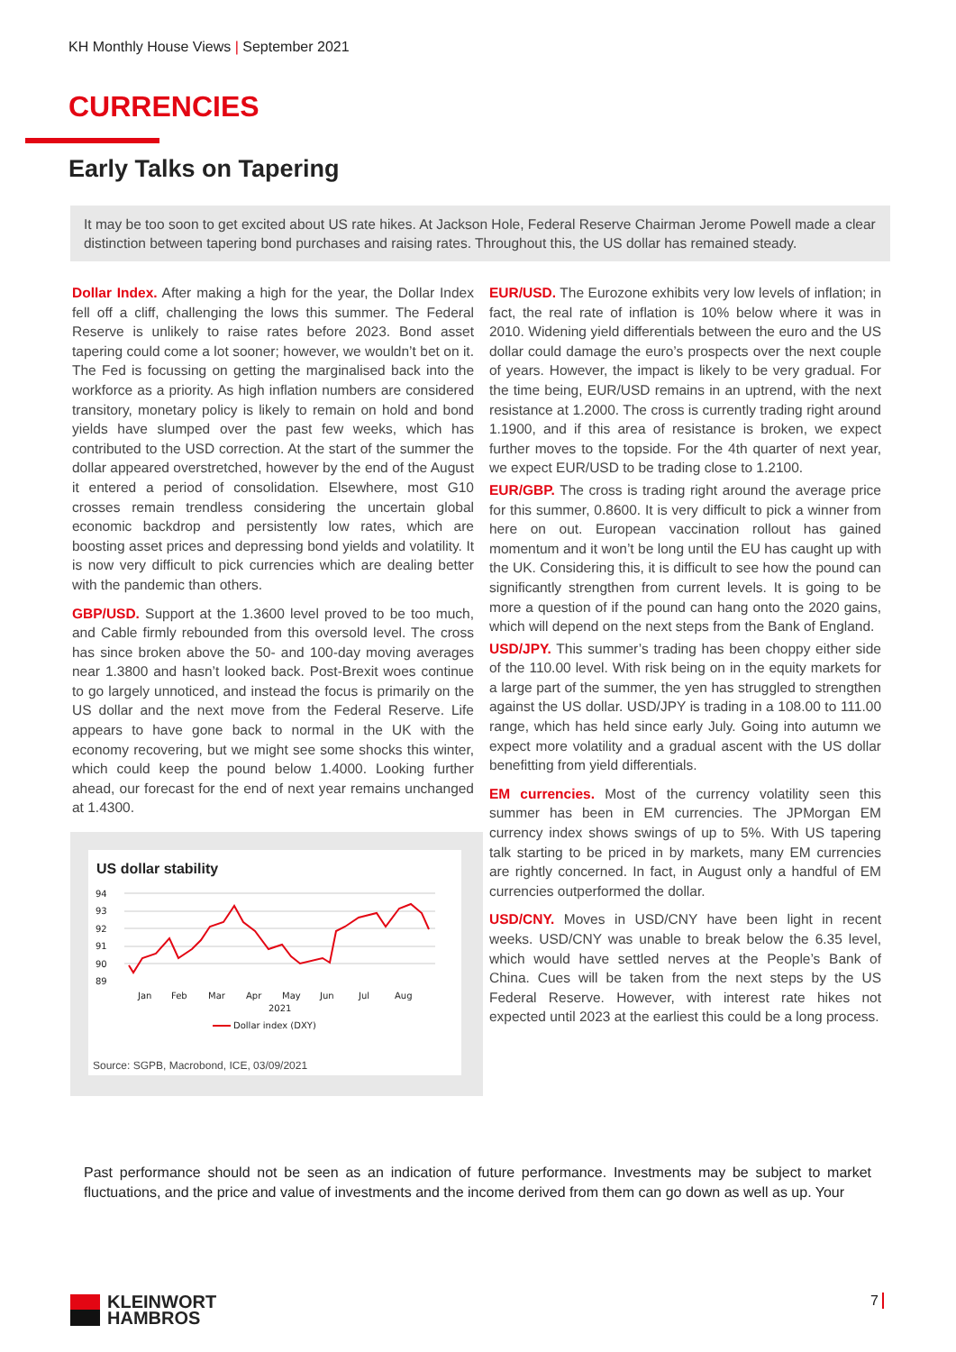KH Monthly House Views | September 2021
CURRENCIES
Early Talks on Tapering
It may be too soon to get excited about US rate hikes. At Jackson Hole, Federal Reserve Chairman Jerome Powell made a clear distinction between tapering bond purchases and raising rates. Throughout this, the US dollar has remained steady.
Dollar Index. After making a high for the year, the Dollar Index fell off a cliff, challenging the lows this summer. The Federal Reserve is unlikely to raise rates before 2023. Bond asset tapering could come a lot sooner; however, we wouldn’t bet on it. The Fed is focussing on getting the marginalised back into the workforce as a priority. As high inflation numbers are considered transitory, monetary policy is likely to remain on hold and bond yields have slumped over the past few weeks, which has contributed to the USD correction. At the start of the summer the dollar appeared overstretched, however by the end of the August it entered a period of consolidation. Elsewhere, most G10 crosses remain trendless considering the uncertain global economic backdrop and persistently low rates, which are boosting asset prices and depressing bond yields and volatility. It is now very difficult to pick currencies which are dealing better with the pandemic than others.
GBP/USD. Support at the 1.3600 level proved to be too much, and Cable firmly rebounded from this oversold level. The cross has since broken above the 50- and 100-day moving averages near 1.3800 and hasn’t looked back. Post-Brexit woes continue to go largely unnoticed, and instead the focus is primarily on the US dollar and the next move from the Federal Reserve. Life appears to have gone back to normal in the UK with the economy recovering, but we might see some shocks this winter, which could keep the pound below 1.4000. Looking further ahead, our forecast for the end of next year remains unchanged at 1.4300.
US dollar stability
94
93
92
91
90
89
Jan
Feb
Mar
Apr
May
Jun
Jul
Aug
2021
Dollar index (DXY)
Source: SGPB, Macrobond, ICE, 03/09/2021
EUR/USD. The Eurozone exhibits very low levels of inflation; in fact, the real rate of inflation is 10% below where it was in 2010. Widening yield differentials between the euro and the US dollar could damage the euro’s prospects over the next couple of years. However, the impact is likely to be very gradual. For the time being, EUR/USD remains in an uptrend, with the next resistance at 1.2000. The cross is currently trading right around 1.1900, and if this area of resistance is broken, we expect further moves to the topside. For the 4th quarter of next year, we expect EUR/USD to be trading close to 1.2100.
EUR/GBP. The cross is trading right around the average price for this summer, 0.8600. It is very difficult to pick a winner from here on out. European vaccination rollout has gained momentum and it won’t be long until the EU has caught up with the UK. Considering this, it is difficult to see how the pound can significantly strengthen from current levels. It is going to be more a question of if the pound can hang onto the 2020 gains, which will depend on the next steps from the Bank of England.
USD/JPY. This summer’s trading has been choppy either side of the 110.00 level. With risk being on in the equity markets for a large part of the summer, the yen has struggled to strengthen against the US dollar. USD/JPY is trading in a 108.00 to 111.00 range, which has held since early July. Going into autumn we expect more volatility and a gradual ascent with the US dollar benefitting from yield differentials.
EM currencies. Most of the currency volatility seen this summer has been in EM currencies. The JPMorgan EM currency index shows swings of up to 5%. With US tapering talk starting to be priced in by markets, many EM currencies are rightly concerned. In fact, in August only a handful of EM currencies outperformed the dollar.
USD/CNY. Moves in USD/CNY have been light in recent weeks. USD/CNY was unable to break below the 6.35 level, which would have settled nerves at the People’s Bank of China. Cues will be taken from the next steps by the US Federal Reserve. However, with interest rate hikes not expected until 2023 at the earliest this could be a long process.
Past performance should not be seen as an indication of future performance. Investments may be subject to market fluctuations, and the price and value of investments and the income derived from them can go down as well as up. Your
KLEINWORT
HAMBROS
7